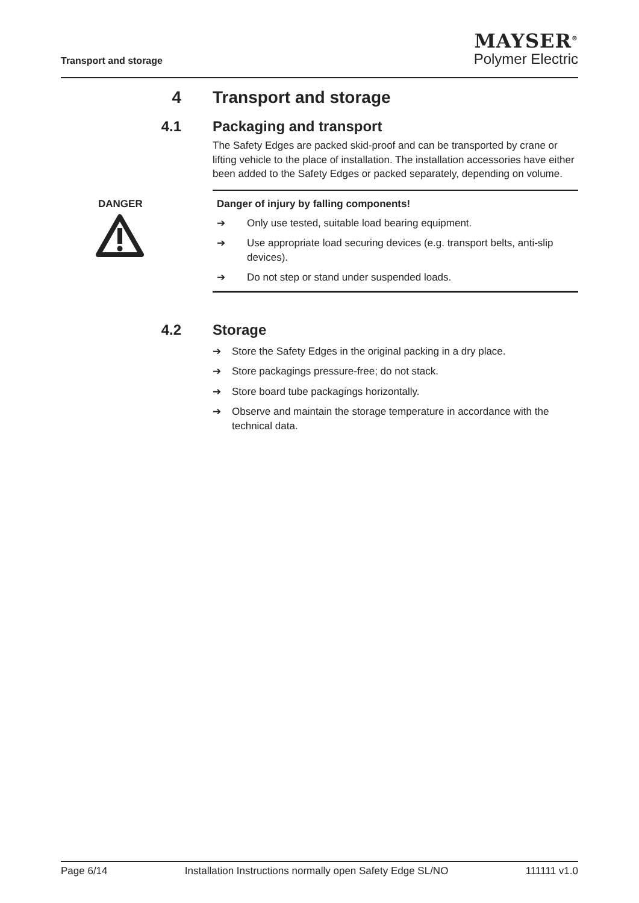Transport and storage
MAYSER<sup>®</sup>
Polymer Electric
4 Transport and storage
4.1 Packaging and transport
The Safety Edges are packed skid-proof and can be transported by crane or lifting vehicle to the place of installation. The installation accessories have either been added to the Safety Edges or packed separately, depending on volume.
DANGER
Danger of injury by falling components!
➔ Only use tested, suitable load bearing equipment.
➔ Use appropriate load securing devices (e.g. transport belts, anti-slip devices).
➔ Do not step or stand under suspended loads.
4.2 Storage
➔ Store the Safety Edges in the original packing in a dry place.
➔ Store packagings pressure-free; do not stack.
➔ Store board tube packagings horizontally.
➔ Observe and maintain the storage temperature in accordance with the technical data.
Page 6/14 Installation Instructions normally open Safety Edge SL/NO 111111 v1.0